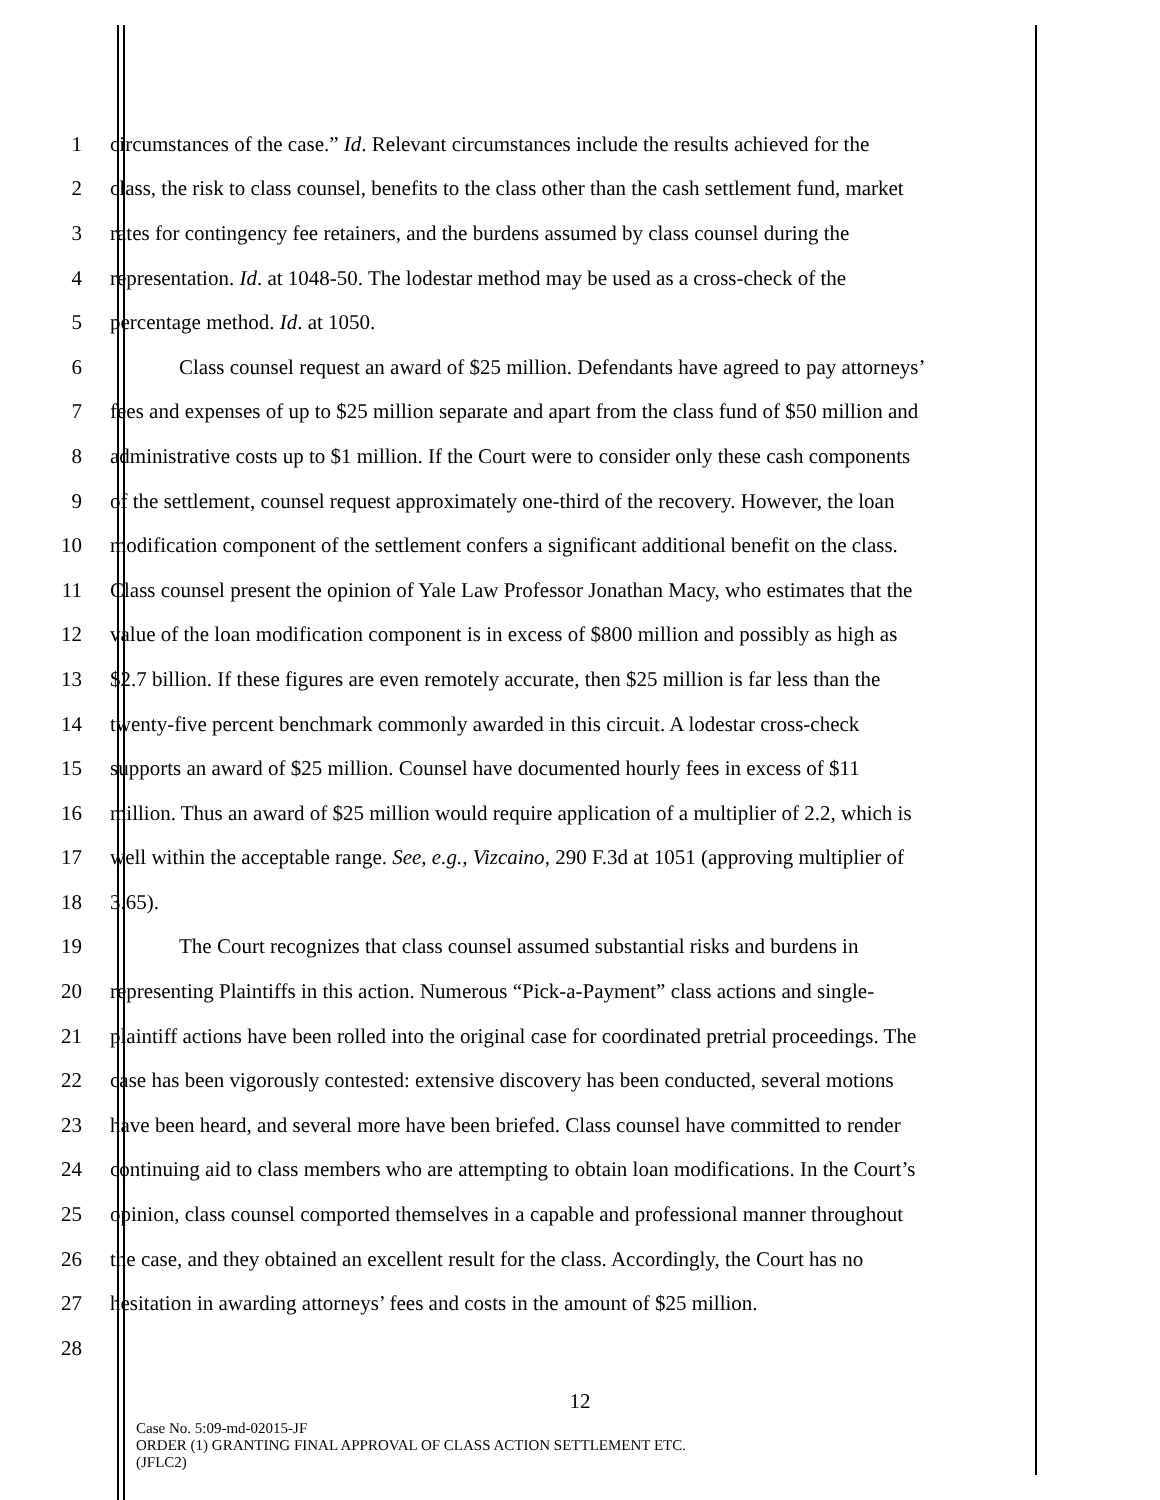1 circumstances of the case.” Id. Relevant circumstances include the results achieved for the
2 class, the risk to class counsel, benefits to the class other than the cash settlement fund, market
3 rates for contingency fee retainers, and the burdens assumed by class counsel during the
4 representation. Id. at 1048-50. The lodestar method may be used as a cross-check of the
5 percentage method. Id. at 1050.
6 Class counsel request an award of $25 million. Defendants have agreed to pay attorneys’
7 fees and expenses of up to $25 million separate and apart from the class fund of $50 million and
8 administrative costs up to $1 million. If the Court were to consider only these cash components
9 of the settlement, counsel request approximately one-third of the recovery. However, the loan
10 modification component of the settlement confers a significant additional benefit on the class.
11 Class counsel present the opinion of Yale Law Professor Jonathan Macy, who estimates that the
12 value of the loan modification component is in excess of $800 million and possibly as high as
13 $2.7 billion. If these figures are even remotely accurate, then $25 million is far less than the
14 twenty-five percent benchmark commonly awarded in this circuit. A lodestar cross-check
15 supports an award of $25 million. Counsel have documented hourly fees in excess of $11
16 million. Thus an award of $25 million would require application of a multiplier of 2.2, which is
17 well within the acceptable range. See, e.g., Vizcaino, 290 F.3d at 1051 (approving multiplier of
18 3.65).
19 The Court recognizes that class counsel assumed substantial risks and burdens in
20 representing Plaintiffs in this action. Numerous “Pick-a-Payment” class actions and single-
21 plaintiff actions have been rolled into the original case for coordinated pretrial proceedings. The
22 case has been vigorously contested: extensive discovery has been conducted, several motions
23 have been heard, and several more have been briefed. Class counsel have committed to render
24 continuing aid to class members who are attempting to obtain loan modifications. In the Court’s
25 opinion, class counsel comported themselves in a capable and professional manner throughout
26 the case, and they obtained an excellent result for the class. Accordingly, the Court has no
27 hesitation in awarding attorneys’ fees and costs in the amount of $25 million.
28
12
Case No. 5:09-md-02015-JF
ORDER (1) GRANTING FINAL APPROVAL OF CLASS ACTION SETTLEMENT ETC.
(JFLC2)